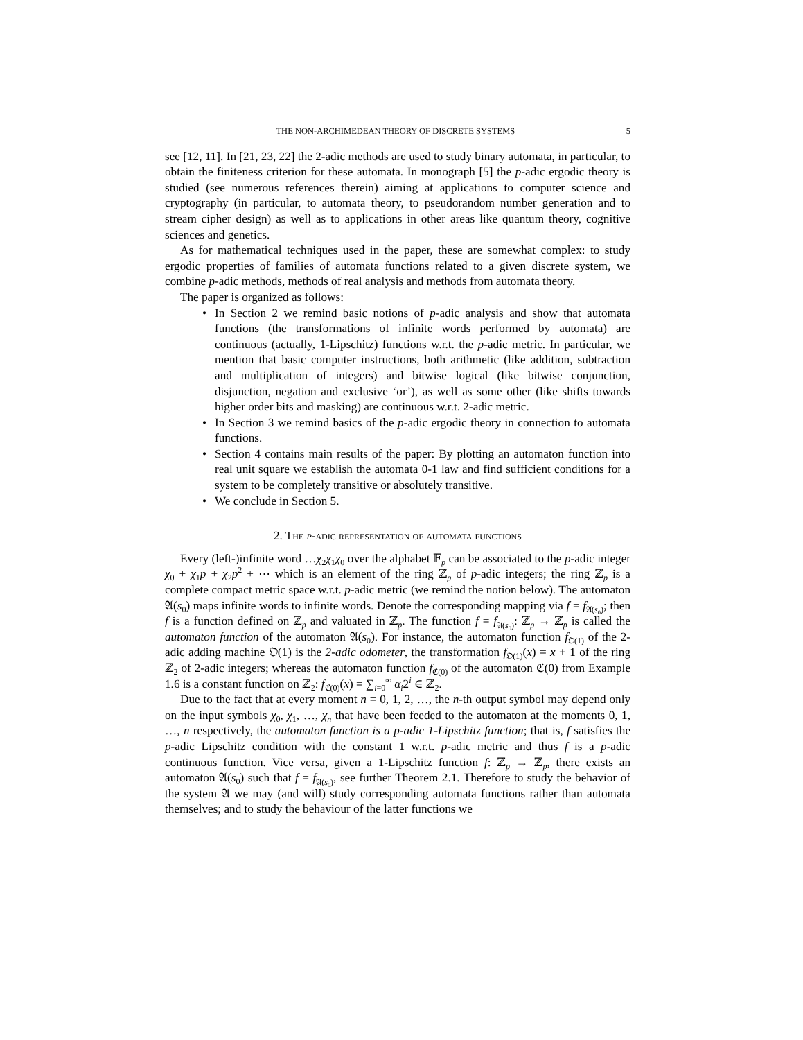THE NON-ARCHIMEDEAN THEORY OF DISCRETE SYSTEMS 5
see [12, 11]. In [21, 23, 22] the 2-adic methods are used to study binary automata, in particular, to obtain the finiteness criterion for these automata. In monograph [5] the p-adic ergodic theory is studied (see numerous references therein) aiming at applications to computer science and cryptography (in particular, to automata theory, to pseudorandom number generation and to stream cipher design) as well as to applications in other areas like quantum theory, cognitive sciences and genetics.
As for mathematical techniques used in the paper, these are somewhat complex: to study ergodic properties of families of automata functions related to a given discrete system, we combine p-adic methods, methods of real analysis and methods from automata theory.
The paper is organized as follows:
• In Section 2 we remind basic notions of p-adic analysis and show that automata functions (the transformations of infinite words performed by automata) are continuous (actually, 1-Lipschitz) functions w.r.t. the p-adic metric. In particular, we mention that basic computer instructions, both arithmetic (like addition, subtraction and multiplication of integers) and bitwise logical (like bitwise conjunction, disjunction, negation and exclusive ‘or’), as well as some other (like shifts towards higher order bits and masking) are continuous w.r.t. 2-adic metric.
• In Section 3 we remind basics of the p-adic ergodic theory in connection to automata functions.
• Section 4 contains main results of the paper: By plotting an automaton function into real unit square we establish the automata 0-1 law and find sufficient conditions for a system to be completely transitive or absolutely transitive.
• We conclude in Section 5.
2. The p-adic representation of automata functions
Every (left-)infinite word …χ<sub>2</sub>χ<sub>1</sub>χ<sub>0</sub> over the alphabet 𝔽<sub>p</sub> can be associated to the p-adic integer χ<sub>0</sub> + χ<sub>1</sub>p + χ<sub>2</sub>p<sup>2</sup> + ⋯ which is an element of the ring ℤ<sub>p</sub> of p-adic integers; the ring ℤ<sub>p</sub> is a complete compact metric space w.r.t. p-adic metric (we remind the notion below). The automaton 𝔄(s<sub>0</sub>) maps infinite words to infinite words. Denote the corresponding mapping via f = f<sub>𝔄(s<sub>0</sub>)</sub>; then f is a function defined on ℤ<sub>p</sub> and valuated in ℤ<sub>p</sub>. The function f = f<sub>𝔄(s<sub>0</sub>)</sub>: ℤ<sub>p</sub> → ℤ<sub>p</sub> is called the automaton function of the automaton 𝔄(s<sub>0</sub>). For instance, the automaton function f<sub>𝔒(1)</sub> of the 2-adic adding machine 𝔒(1) is the 2-adic odometer, the transformation f<sub>𝔒(1)</sub>(x) = x + 1 of the ring ℤ<sub>2</sub> of 2-adic integers; whereas the automaton function f<sub>ℭ(0)</sub> of the automaton ℭ(0) from Example 1.6 is a constant function on ℤ<sub>2</sub>: f<sub>ℭ(0)</sub>(x) = ∑<sub>i=0</sub><sup>∞</sup> α<sub>i</sub>2<sup>i</sup> ∈ ℤ<sub>2</sub>.
Due to the fact that at every moment n = 0, 1, 2, …, the n-th output symbol may depend only on the input symbols χ<sub>0</sub>, χ<sub>1</sub>, …, χ<sub>n</sub> that have been feeded to the automaton at the moments 0, 1, …, n respectively, the automaton function is a p-adic 1-Lipschitz function; that is, f satisfies the p-adic Lipschitz condition with the constant 1 w.r.t. p-adic metric and thus f is a p-adic continuous function. Vice versa, given a 1-Lipschitz function f: ℤ<sub>p</sub> → ℤ<sub>p</sub>, there exists an automaton 𝔄(s<sub>0</sub>) such that f = f<sub>𝔄(s<sub>0</sub>)</sub>, see further Theorem 2.1. Therefore to study the behavior of the system 𝔄 we may (and will) study corresponding automata functions rather than automata themselves; and to study the behaviour of the latter functions we